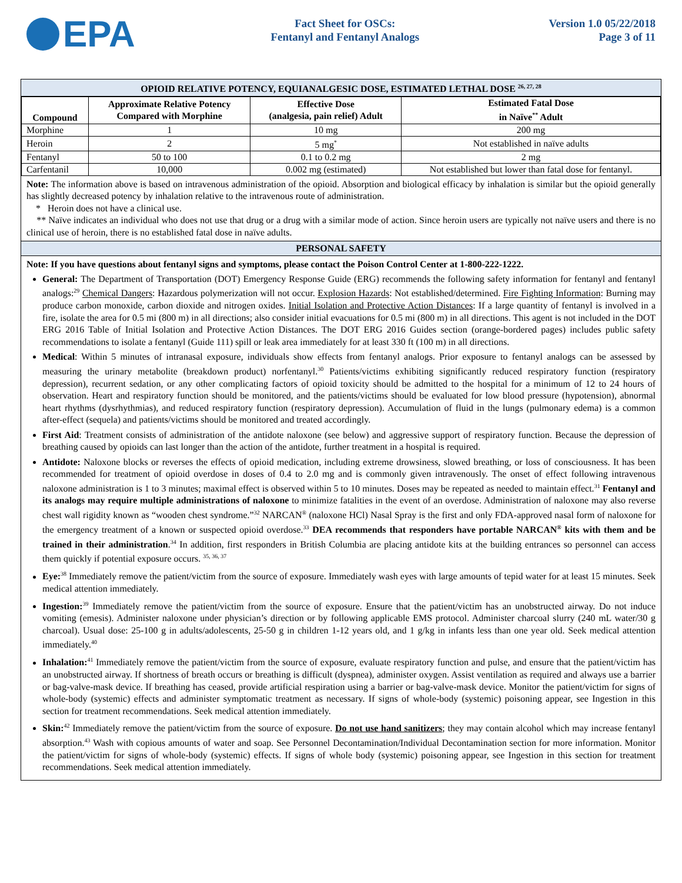EPA
Fact Sheet for OSCs:
Fentanyl and Fentanyl Analogs
Version 1.0 05/22/2018
Page 3 of 11
OPIOID RELATIVE POTENCY, EQUIANALGESIC DOSE, ESTIMATED LETHAL DOSE <sup>26, 27, 28</sup>
| Compound | Approximate Relative Potency Compared with Morphine | Effective Dose (analgesia, pain relief) Adult | Estimated Fatal Dose in Naïve<sup>**</sup> Adult |
| --- | --- | --- | --- |
| Morphine | 1 | 10 mg | 200 mg |
| Heroin | 2 | 5 mg<sup>*</sup> | Not established in naïve adults |
| Fentanyl | 50 to 100 | 0.1 to 0.2 mg | 2 mg |
| Carfentanil | 10,000 | 0.002 mg (estimated) | Not established but lower than fatal dose for fentanyl. |
Note: The information above is based on intravenous administration of the opioid. Absorption and biological efficacy by inhalation is similar but the opioid generally has slightly decreased potency by inhalation relative to the intravenous route of administration.
* Heroin does not have a clinical use.
** Naïve indicates an individual who does not use that drug or a drug with a similar mode of action. Since heroin users are typically not naïve users and there is no clinical use of heroin, there is no established fatal dose in naïve adults.
PERSONAL SAFETY
Note: If you have questions about fentanyl signs and symptoms, please contact the Poison Control Center at 1-800-222-1222.
General: The Department of Transportation (DOT) Emergency Response Guide (ERG) recommends the following safety information for fentanyl and fentanyl analogs:<sup>29</sup> Chemical Dangers: Hazardous polymerization will not occur. Explosion Hazards: Not established/determined. Fire Fighting Information: Burning may produce carbon monoxide, carbon dioxide and nitrogen oxides. Initial Isolation and Protective Action Distances: If a large quantity of fentanyl is involved in a fire, isolate the area for 0.5 mi (800 m) in all directions; also consider initial evacuations for 0.5 mi (800 m) in all directions. This agent is not included in the DOT ERG 2016 Table of Initial Isolation and Protective Action Distances. The DOT ERG 2016 Guides section (orange-bordered pages) includes public safety recommendations to isolate a fentanyl (Guide 111) spill or leak area immediately for at least 330 ft (100 m) in all directions.
Medical: Within 5 minutes of intranasal exposure, individuals show effects from fentanyl analogs. Prior exposure to fentanyl analogs can be assessed by measuring the urinary metabolite (breakdown product) norfentanyl.<sup>30</sup> Patients/victims exhibiting significantly reduced respiratory function (respiratory depression), recurrent sedation, or any other complicating factors of opioid toxicity should be admitted to the hospital for a minimum of 12 to 24 hours of observation. Heart and respiratory function should be monitored, and the patients/victims should be evaluated for low blood pressure (hypotension), abnormal heart rhythms (dysrhythmias), and reduced respiratory function (respiratory depression). Accumulation of fluid in the lungs (pulmonary edema) is a common after-effect (sequela) and patients/victims should be monitored and treated accordingly.
First Aid: Treatment consists of administration of the antidote naloxone (see below) and aggressive support of respiratory function. Because the depression of breathing caused by opioids can last longer than the action of the antidote, further treatment in a hospital is required.
Antidote: Naloxone blocks or reverses the effects of opioid medication, including extreme drowsiness, slowed breathing, or loss of consciousness. It has been recommended for treatment of opioid overdose in doses of 0.4 to 2.0 mg and is commonly given intravenously. The onset of effect following intravenous naloxone administration is 1 to 3 minutes; maximal effect is observed within 5 to 10 minutes. Doses may be repeated as needed to maintain effect.<sup>31</sup> Fentanyl and its analogs may require multiple administrations of naloxone to minimize fatalities in the event of an overdose. Administration of naloxone may also reverse chest wall rigidity known as “wooden chest syndrome.”<sup>32</sup> NARCAN<sup>®</sup> (naloxone HCl) Nasal Spray is the first and only FDA-approved nasal form of naloxone for the emergency treatment of a known or suspected opioid overdose.<sup>33</sup> DEA recommends that responders have portable NARCAN<sup>®</sup> kits with them and be trained in their administration.<sup>34</sup> In addition, first responders in British Columbia are placing antidote kits at the building entrances so personnel can access them quickly if potential exposure occurs. <sup>35, 36, 37</sup>
Eye:<sup>38</sup> Immediately remove the patient/victim from the source of exposure. Immediately wash eyes with large amounts of tepid water for at least 15 minutes. Seek medical attention immediately.
Ingestion:<sup>39</sup> Immediately remove the patient/victim from the source of exposure. Ensure that the patient/victim has an unobstructed airway. Do not induce vomiting (emesis). Administer naloxone under physician’s direction or by following applicable EMS protocol. Administer charcoal slurry (240 mL water/30 g charcoal). Usual dose: 25-100 g in adults/adolescents, 25-50 g in children 1-12 years old, and 1 g/kg in infants less than one year old. Seek medical attention immediately.<sup>40</sup>
Inhalation:<sup>41</sup> Immediately remove the patient/victim from the source of exposure, evaluate respiratory function and pulse, and ensure that the patient/victim has an unobstructed airway. If shortness of breath occurs or breathing is difficult (dyspnea), administer oxygen. Assist ventilation as required and always use a barrier or bag-valve-mask device. If breathing has ceased, provide artificial respiration using a barrier or bag-valve-mask device. Monitor the patient/victim for signs of whole-body (systemic) effects and administer symptomatic treatment as necessary. If signs of whole-body (systemic) poisoning appear, see Ingestion in this section for treatment recommendations. Seek medical attention immediately.
Skin:<sup>42</sup> Immediately remove the patient/victim from the source of exposure. Do not use hand sanitizers; they may contain alcohol which may increase fentanyl absorption.<sup>43</sup> Wash with copious amounts of water and soap. See Personnel Decontamination/Individual Decontamination section for more information. Monitor the patient/victim for signs of whole-body (systemic) effects. If signs of whole body (systemic) poisoning appear, see Ingestion in this section for treatment recommendations. Seek medical attention immediately.